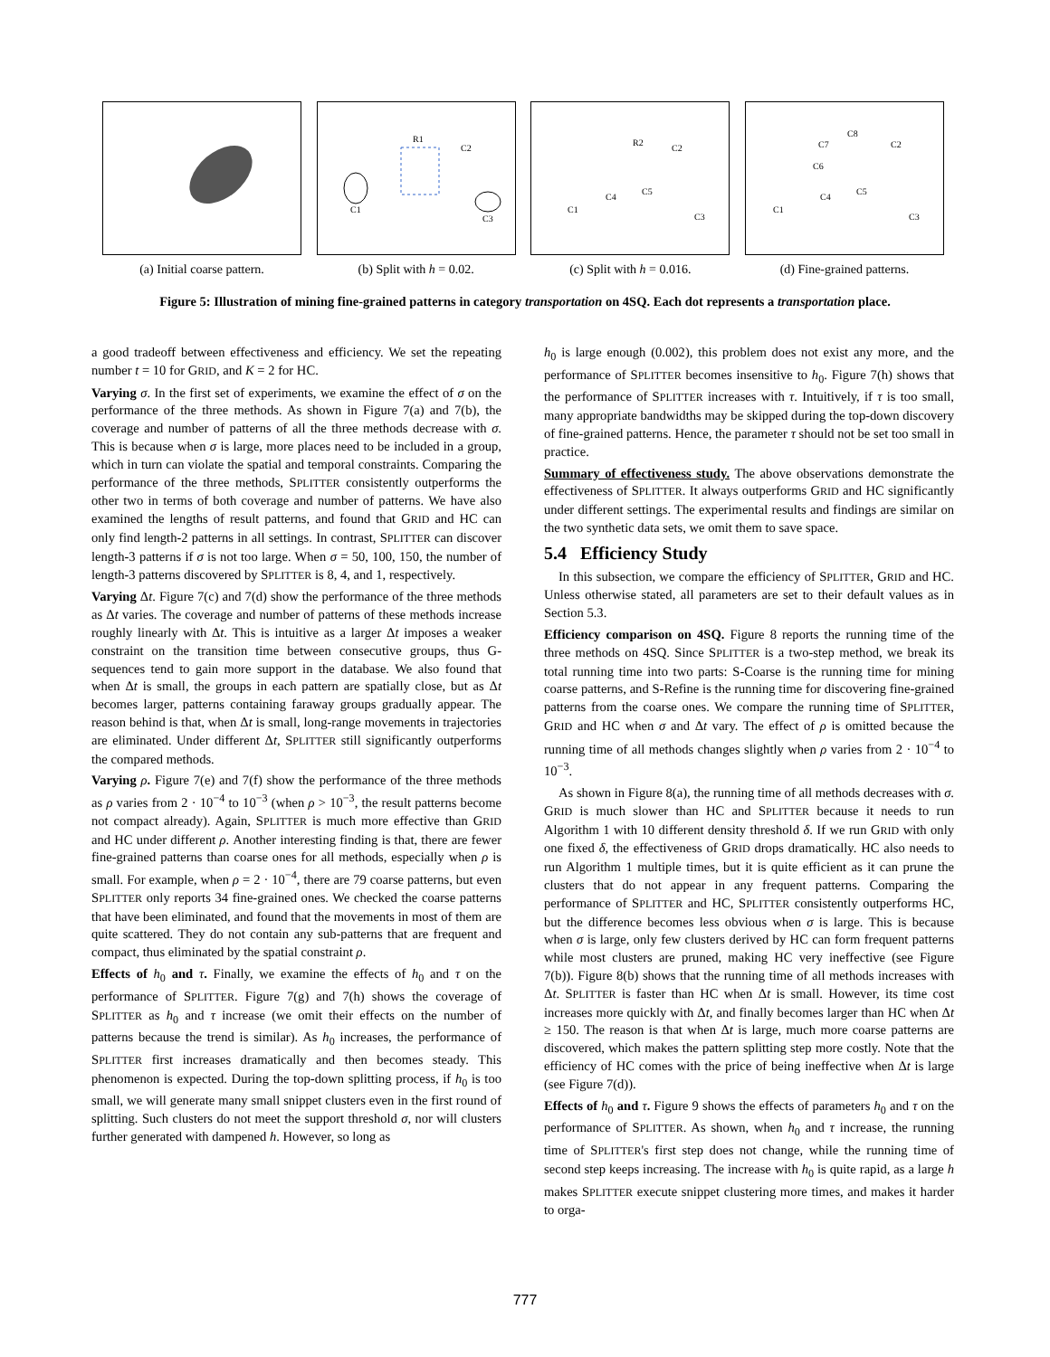(a) Initial coarse pattern.
R1
C2
C1
C3
(b) Split with h = 0.02.
R2
C2
C1
C4
C5
C3
(c) Split with h = 0.016.
C8
C7
C2
C6
C1
C4
C5
C3
(d) Fine-grained patterns.
Figure 5: Illustration of mining fine-grained patterns in category transportation on 4SQ. Each dot represents a transportation place.
a good tradeoff between effectiveness and efficiency. We set the repeating number t = 10 for GRID, and K = 2 for HC.
Varying σ. In the first set of experiments, we examine the effect of σ on the performance of the three methods. As shown in Figure 7(a) and 7(b), the coverage and number of patterns of all the three methods decrease with σ. This is because when σ is large, more places need to be included in a group, which in turn can violate the spatial and temporal constraints. Comparing the performance of the three methods, SPLITTER consistently outperforms the other two in terms of both coverage and number of patterns. We have also examined the lengths of result patterns, and found that GRID and HC can only find length-2 patterns in all settings. In contrast, SPLITTER can discover length-3 patterns if σ is not too large. When σ = 50, 100, 150, the number of length-3 patterns discovered by SPLITTER is 8, 4, and 1, respectively.
Varying Δt. Figure 7(c) and 7(d) show the performance of the three methods as Δt varies. The coverage and number of patterns of these methods increase roughly linearly with Δt. This is intuitive as a larger Δt imposes a weaker constraint on the transition time between consecutive groups, thus G-sequences tend to gain more support in the database. We also found that when Δt is small, the groups in each pattern are spatially close, but as Δt becomes larger, patterns containing faraway groups gradually appear. The reason behind is that, when Δt is small, long-range movements in trajectories are eliminated. Under different Δt, SPLITTER still significantly outperforms the compared methods.
Varying ρ. Figure 7(e) and 7(f) show the performance of the three methods as ρ varies from 2 · 10<sup>−4</sup> to 10<sup>−3</sup> (when ρ > 10<sup>−3</sup>, the result patterns become not compact already). Again, SPLITTER is much more effective than GRID and HC under different ρ. Another interesting finding is that, there are fewer fine-grained patterns than coarse ones for all methods, especially when ρ is small. For example, when ρ = 2 · 10<sup>−4</sup>, there are 79 coarse patterns, but even SPLITTER only reports 34 fine-grained ones. We checked the coarse patterns that have been eliminated, and found that the movements in most of them are quite scattered. They do not contain any sub-patterns that are frequent and compact, thus eliminated by the spatial constraint ρ.
Effects of h<sub>0</sub> and τ. Finally, we examine the effects of h<sub>0</sub> and τ on the performance of SPLITTER. Figure 7(g) and 7(h) shows the coverage of SPLITTER as h<sub>0</sub> and τ increase (we omit their effects on the number of patterns because the trend is similar). As h<sub>0</sub> increases, the performance of SPLITTER first increases dramatically and then becomes steady. This phenomenon is expected. During the top-down splitting process, if h<sub>0</sub> is too small, we will generate many small snippet clusters even in the first round of splitting. Such clusters do not meet the support threshold σ, nor will clusters further generated with dampened h. However, so long as
h<sub>0</sub> is large enough (0.002), this problem does not exist any more, and the performance of SPLITTER becomes insensitive to h<sub>0</sub>. Figure 7(h) shows that the performance of SPLITTER increases with τ. Intuitively, if τ is too small, many appropriate bandwidths may be skipped during the top-down discovery of fine-grained patterns. Hence, the parameter τ should not be set too small in practice.
Summary of effectiveness study. The above observations demonstrate the effectiveness of SPLITTER. It always outperforms GRID and HC significantly under different settings. The experimental results and findings are similar on the two synthetic data sets, we omit them to save space.
5.4 Efficiency Study
In this subsection, we compare the efficiency of SPLITTER, GRID and HC. Unless otherwise stated, all parameters are set to their default values as in Section 5.3.
Efficiency comparison on 4SQ. Figure 8 reports the running time of the three methods on 4SQ. Since SPLITTER is a two-step method, we break its total running time into two parts: S-Coarse is the running time for mining coarse patterns, and S-Refine is the running time for discovering fine-grained patterns from the coarse ones. We compare the running time of SPLITTER, GRID and HC when σ and Δt vary. The effect of ρ is omitted because the running time of all methods changes slightly when ρ varies from 2 · 10<sup>−4</sup> to 10<sup>−3</sup>.
As shown in Figure 8(a), the running time of all methods decreases with σ. GRID is much slower than HC and SPLITTER because it needs to run Algorithm 1 with 10 different density threshold δ. If we run GRID with only one fixed δ, the effectiveness of GRID drops dramatically. HC also needs to run Algorithm 1 multiple times, but it is quite efficient as it can prune the clusters that do not appear in any frequent patterns. Comparing the performance of SPLITTER and HC, SPLITTER consistently outperforms HC, but the difference becomes less obvious when σ is large. This is because when σ is large, only few clusters derived by HC can form frequent patterns while most clusters are pruned, making HC very ineffective (see Figure 7(b)). Figure 8(b) shows that the running time of all methods increases with Δt. SPLITTER is faster than HC when Δt is small. However, its time cost increases more quickly with Δt, and finally becomes larger than HC when Δt ≥ 150. The reason is that when Δt is large, much more coarse patterns are discovered, which makes the pattern splitting step more costly. Note that the efficiency of HC comes with the price of being ineffective when Δt is large (see Figure 7(d)).
Effects of h<sub>0</sub> and τ. Figure 9 shows the effects of parameters h<sub>0</sub> and τ on the performance of SPLITTER. As shown, when h<sub>0</sub> and τ increase, the running time of SPLITTER's first step does not change, while the running time of second step keeps increasing. The increase with h<sub>0</sub> is quite rapid, as a large h makes SPLITTER execute snippet clustering more times, and makes it harder to orga-
777